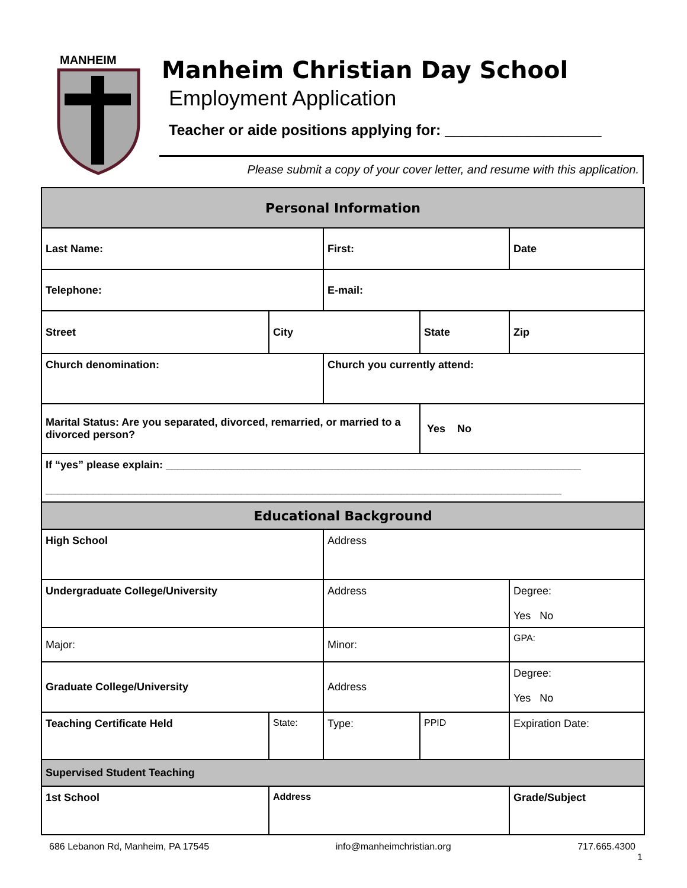MANHEIM
Manheim Christian Day School
Employment Application
Teacher or aide positions applying for: ___________________
Please submit a copy of your cover letter, and resume with this application.
| Personal Information | | | | |
| Last Name: | | First: | | Date |
| Telephone: | | E-mail: | | |
| Street | City | | State | Zip |
| Church denomination: | | Church you currently attend: | | |
| Marital Status: Are you separated, divorced, remarried, or married to a divorced person? | | | Yes No | |
| If “yes” please explain: ______________________________________________________________________ _______________________________________________________________________________________ | | | | |
| Educational Background | | | | |
| High School | | Address | | |
| Undergraduate College/University | | Address | | Degree: Yes No |
| Major: | | Minor: | | GPA: |
| Graduate College/University | | Address | | Degree: Yes No |
| Teaching Certificate Held | State: | Type: | PPID | Expiration Date: |
| Supervised Student Teaching | | | | |
| 1st School | Address | | | Grade/Subject |
686 Lebanon Rd, Manheim, PA 17545 info@manheimchristian.org 717.665.4300
1